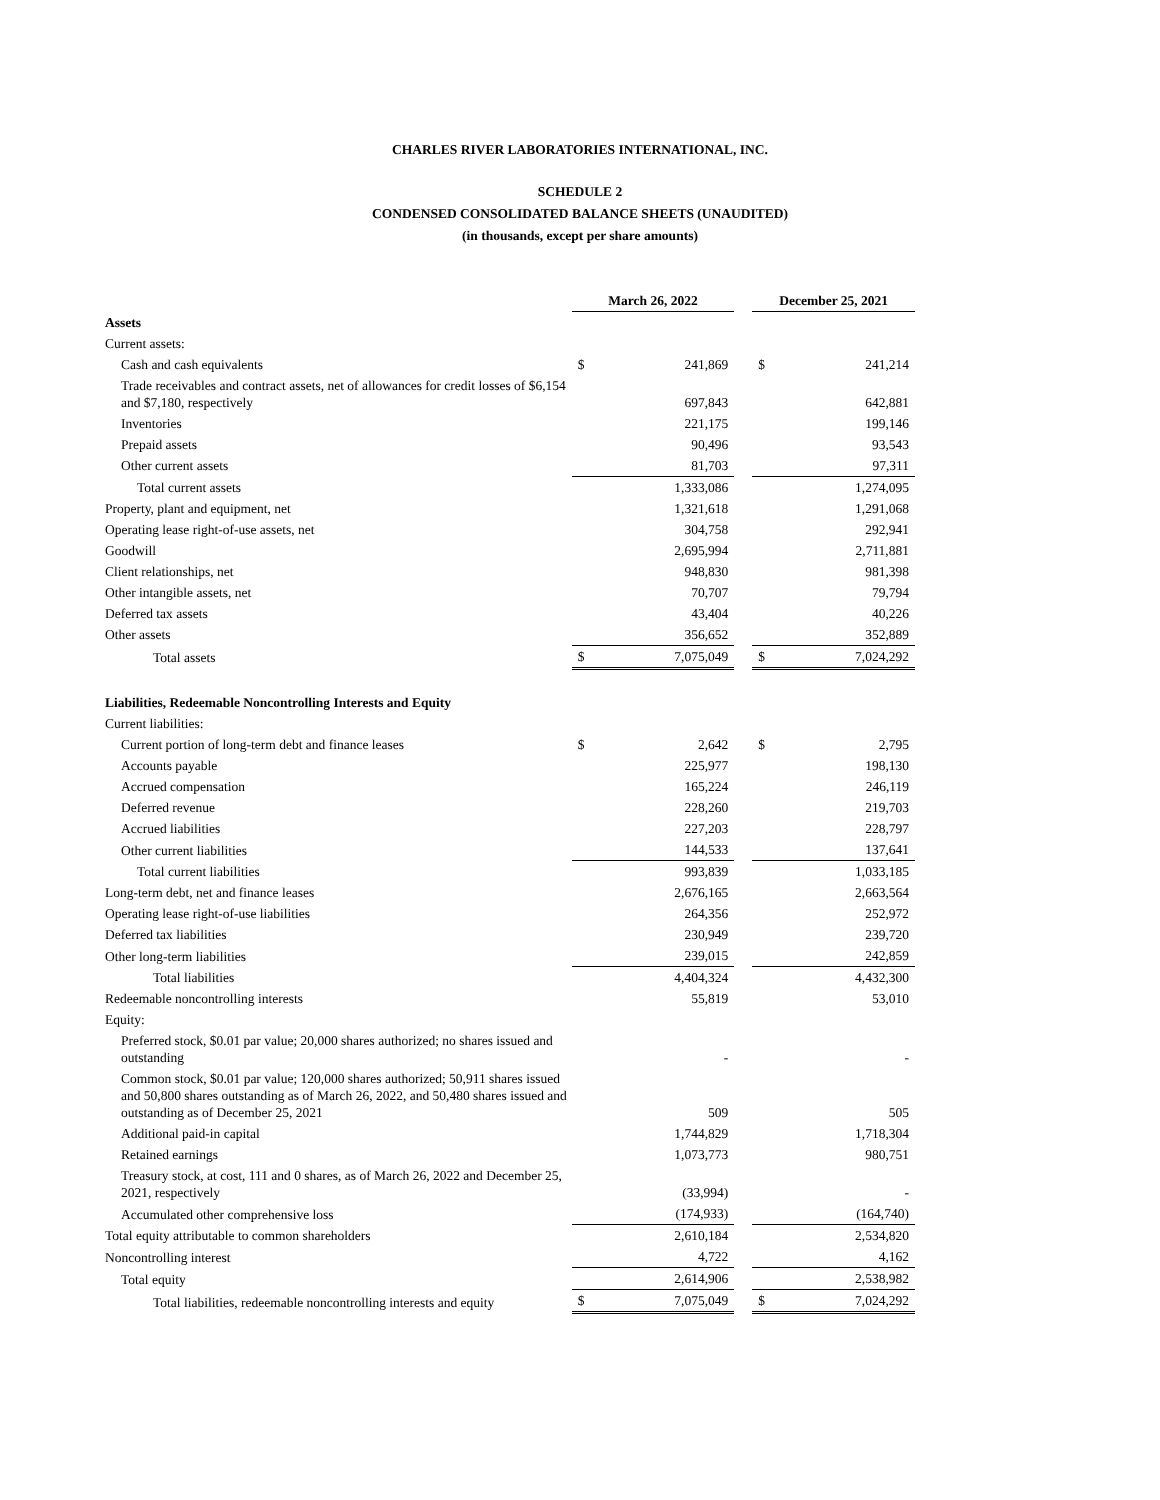CHARLES RIVER LABORATORIES INTERNATIONAL, INC.
SCHEDULE 2
CONDENSED CONSOLIDATED BALANCE SHEETS (UNAUDITED)
(in thousands, except per share amounts)
| | March 26, 2022 | | | December 25, 2021 | |
| Assets | | | | | |
| Current assets: | | | | | |
| Cash and cash equivalents | $ | 241,869 | | $ | 241,214 |
| Trade receivables and contract assets, net of allowances for credit losses of $6,154 and $7,180, respectively | | 697,843 | | | 642,881 |
| Inventories | | 221,175 | | | 199,146 |
| Prepaid assets | | 90,496 | | | 93,543 |
| Other current assets | | 81,703 | | | 97,311 |
| Total current assets | | 1,333,086 | | | 1,274,095 |
| Property, plant and equipment, net | | 1,321,618 | | | 1,291,068 |
| Operating lease right-of-use assets, net | | 304,758 | | | 292,941 |
| Goodwill | | 2,695,994 | | | 2,711,881 |
| Client relationships, net | | 948,830 | | | 981,398 |
| Other intangible assets, net | | 70,707 | | | 79,794 |
| Deferred tax assets | | 43,404 | | | 40,226 |
| Other assets | | 356,652 | | | 352,889 |
| Total assets | $ | 7,075,049 | | $ | 7,024,292 |
| Liabilities, Redeemable Noncontrolling Interests and Equity | | | | | |
| Current liabilities: | | | | | |
| Current portion of long-term debt and finance leases | $ | 2,642 | | $ | 2,795 |
| Accounts payable | | 225,977 | | | 198,130 |
| Accrued compensation | | 165,224 | | | 246,119 |
| Deferred revenue | | 228,260 | | | 219,703 |
| Accrued liabilities | | 227,203 | | | 228,797 |
| Other current liabilities | | 144,533 | | | 137,641 |
| Total current liabilities | | 993,839 | | | 1,033,185 |
| Long-term debt, net and finance leases | | 2,676,165 | | | 2,663,564 |
| Operating lease right-of-use liabilities | | 264,356 | | | 252,972 |
| Deferred tax liabilities | | 230,949 | | | 239,720 |
| Other long-term liabilities | | 239,015 | | | 242,859 |
| Total liabilities | | 4,404,324 | | | 4,432,300 |
| Redeemable noncontrolling interests | | 55,819 | | | 53,010 |
| Equity: | | | | | |
| Preferred stock, $0.01 par value; 20,000 shares authorized; no shares issued and outstanding | | - | | | - |
| Common stock, $0.01 par value; 120,000 shares authorized; 50,911 shares issued and 50,800 shares outstanding as of March 26, 2022, and 50,480 shares issued and outstanding as of December 25, 2021 | | 509 | | | 505 |
| Additional paid-in capital | | 1,744,829 | | | 1,718,304 |
| Retained earnings | | 1,073,773 | | | 980,751 |
| Treasury stock, at cost, 111 and 0 shares, as of March 26, 2022 and December 25, 2021, respectively | | (33,994) | | | - |
| Accumulated other comprehensive loss | | (174,933) | | | (164,740) |
| Total equity attributable to common shareholders | | 2,610,184 | | | 2,534,820 |
| Noncontrolling interest | | 4,722 | | | 4,162 |
| Total equity | | 2,614,906 | | | 2,538,982 |
| Total liabilities, redeemable noncontrolling interests and equity | $ | 7,075,049 | | $ | 7,024,292 |